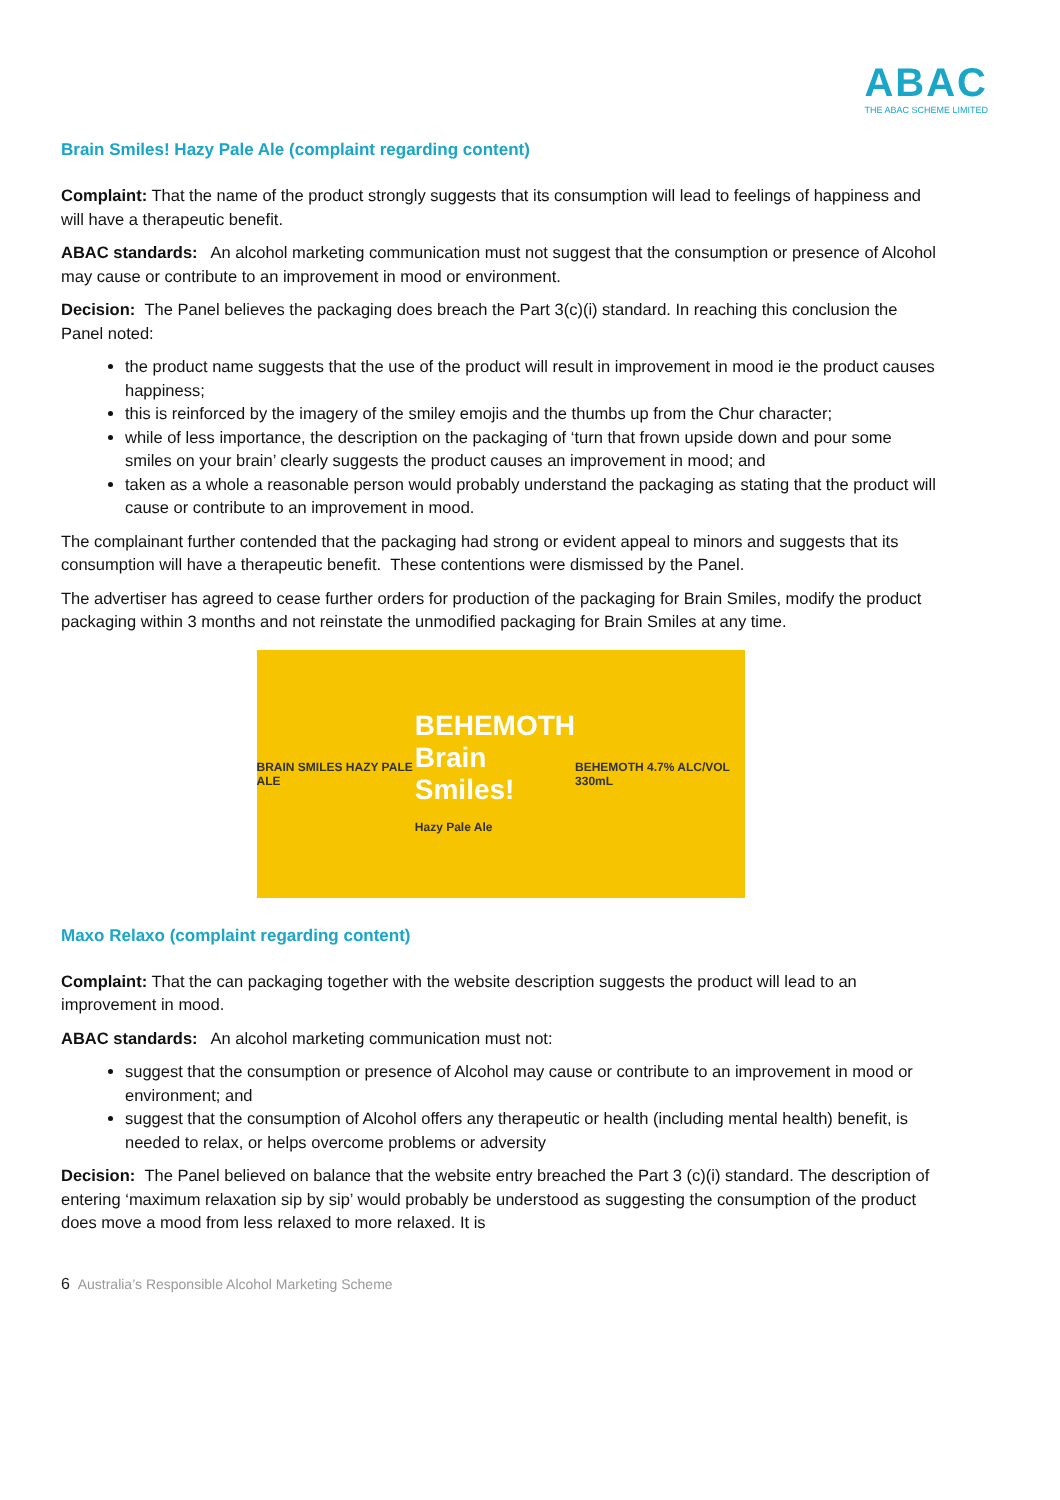ABAC
THE ABAC SCHEME LIMITED
Brain Smiles! Hazy Pale Ale (complaint regarding content)
Complaint: That the name of the product strongly suggests that its consumption will lead to feelings of happiness and will have a therapeutic benefit.
ABAC standards: An alcohol marketing communication must not suggest that the consumption or presence of Alcohol may cause or contribute to an improvement in mood or environment.
Decision: The Panel believes the packaging does breach the Part 3(c)(i) standard. In reaching this conclusion the Panel noted:
the product name suggests that the use of the product will result in improvement in mood ie the product causes happiness;
this is reinforced by the imagery of the smiley emojis and the thumbs up from the Chur character;
while of less importance, the description on the packaging of ‘turn that frown upside down and pour some smiles on your brain’ clearly suggests the product causes an improvement in mood; and
taken as a whole a reasonable person would probably understand the packaging as stating that the product will cause or contribute to an improvement in mood.
The complainant further contended that the packaging had strong or evident appeal to minors and suggests that its consumption will have a therapeutic benefit. These contentions were dismissed by the Panel.
The advertiser has agreed to cease further orders for production of the packaging for Brain Smiles, modify the product packaging within 3 months and not reinstate the unmodified packaging for Brain Smiles at any time.
BRAIN SMILES HAZY PALE ALE
BEHEMOTH
Brain Smiles!
Hazy Pale Ale
BEHEMOTH 4.7% ALC/VOL 330mL
Maxo Relaxo (complaint regarding content)
Complaint: That the can packaging together with the website description suggests the product will lead to an improvement in mood.
ABAC standards: An alcohol marketing communication must not:
suggest that the consumption or presence of Alcohol may cause or contribute to an improvement in mood or environment; and
suggest that the consumption of Alcohol offers any therapeutic or health (including mental health) benefit, is needed to relax, or helps overcome problems or adversity
Decision: The Panel believed on balance that the website entry breached the Part 3 (c)(i) standard. The description of entering ‘maximum relaxation sip by sip’ would probably be understood as suggesting the consumption of the product does move a mood from less relaxed to more relaxed. It is
6 Australia’s Responsible Alcohol Marketing Scheme